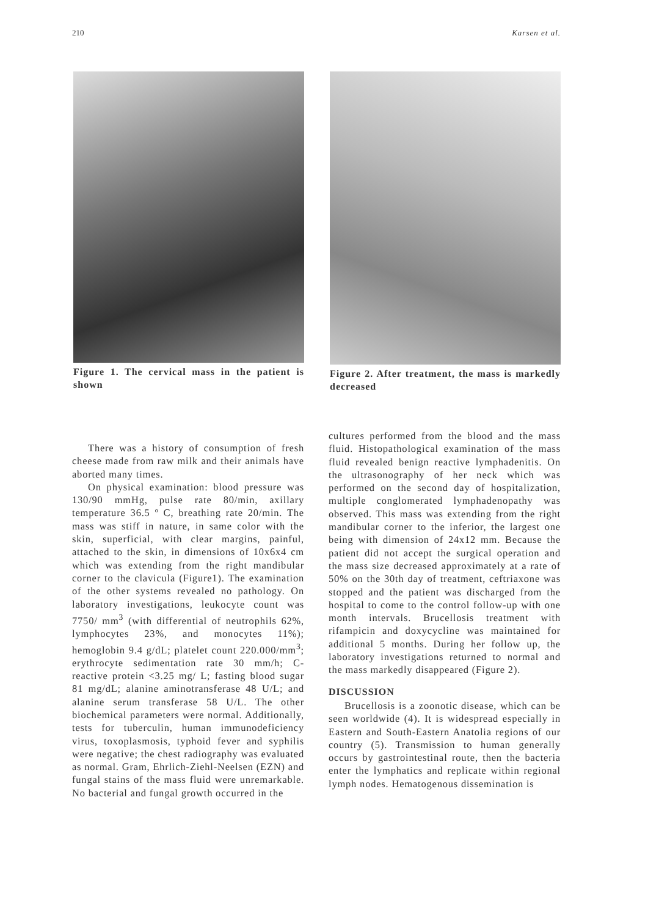210 Karsen et al.
Figure 1. The cervical mass in the patient is shown
Figure 2. After treatment, the mass is markedly decreased
There was a history of consumption of fresh cheese made from raw milk and their animals have aborted many times.
On physical examination: blood pressure was 130/90 mmHg, pulse rate 80/min, axillary temperature 36.5 º C, breathing rate 20/min. The mass was stiff in nature, in same color with the skin, superficial, with clear margins, painful, attached to the skin, in dimensions of 10x6x4 cm which was extending from the right mandibular corner to the clavicula (Figure1). The examination of the other systems revealed no pathology. On laboratory investigations, leukocyte count was 7750/ mm<sup>3</sup> (with differential of neutrophils 62%, lymphocytes 23%, and monocytes 11%); hemoglobin 9.4 g/dL; platelet count 220.000/mm<sup>3</sup>; erythrocyte sedimentation rate 30 mm/h; C-reactive protein <3.25 mg/ L; fasting blood sugar 81 mg/dL; alanine aminotransferase 48 U/L; and alanine serum transferase 58 U/L. The other biochemical parameters were normal. Additionally, tests for tuberculin, human immunodeficiency virus, toxoplasmosis, typhoid fever and syphilis were negative; the chest radiography was evaluated as normal. Gram, Ehrlich-Ziehl-Neelsen (EZN) and fungal stains of the mass fluid were unremarkable. No bacterial and fungal growth occurred in the
cultures performed from the blood and the mass fluid. Histopathological examination of the mass fluid revealed benign reactive lymphadenitis. On the ultrasonography of her neck which was performed on the second day of hospitalization, multiple conglomerated lymphadenopathy was observed. This mass was extending from the right mandibular corner to the inferior, the largest one being with dimension of 24x12 mm. Because the patient did not accept the surgical operation and the mass size decreased approximately at a rate of 50% on the 30th day of treatment, ceftriaxone was stopped and the patient was discharged from the hospital to come to the control follow-up with one month intervals. Brucellosis treatment with rifampicin and doxycycline was maintained for additional 5 months. During her follow up, the laboratory investigations returned to normal and the mass markedly disappeared (Figure 2).
DISCUSSION
Brucellosis is a zoonotic disease, which can be seen worldwide (4). It is widespread especially in Eastern and South-Eastern Anatolia regions of our country (5). Transmission to human generally occurs by gastrointestinal route, then the bacteria enter the lymphatics and replicate within regional lymph nodes. Hematogenous dissemination is